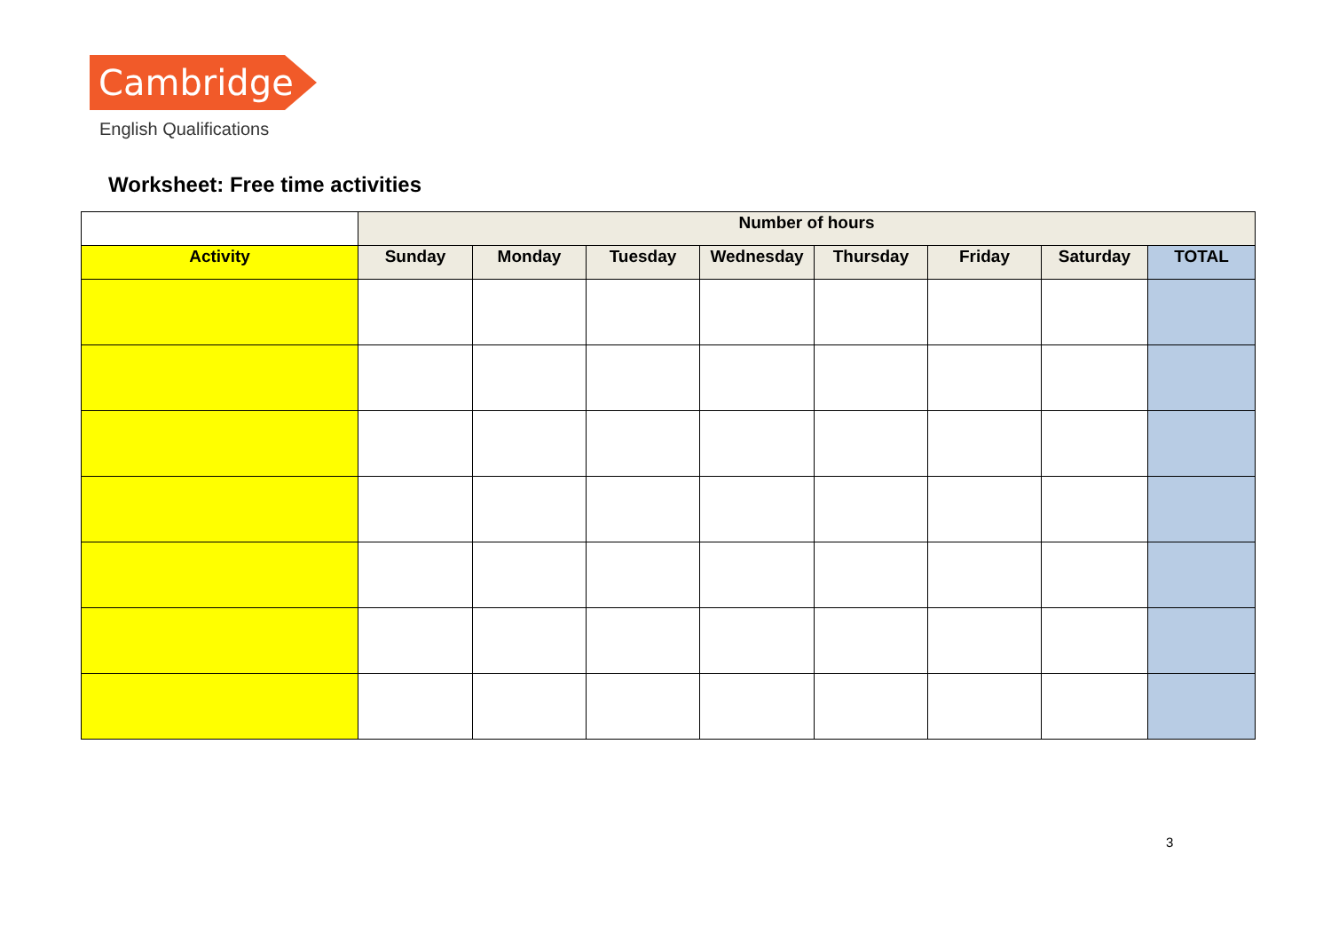Cambridge
English Qualifications
Worksheet: Free time activities
| | Number of hours | | | | | | | |
| --- | --- | --- | --- | --- | --- | --- | --- | --- |
| Activity | Sunday | Monday | Tuesday | Wednesday | Thursday | Friday | Saturday | TOTAL |
3